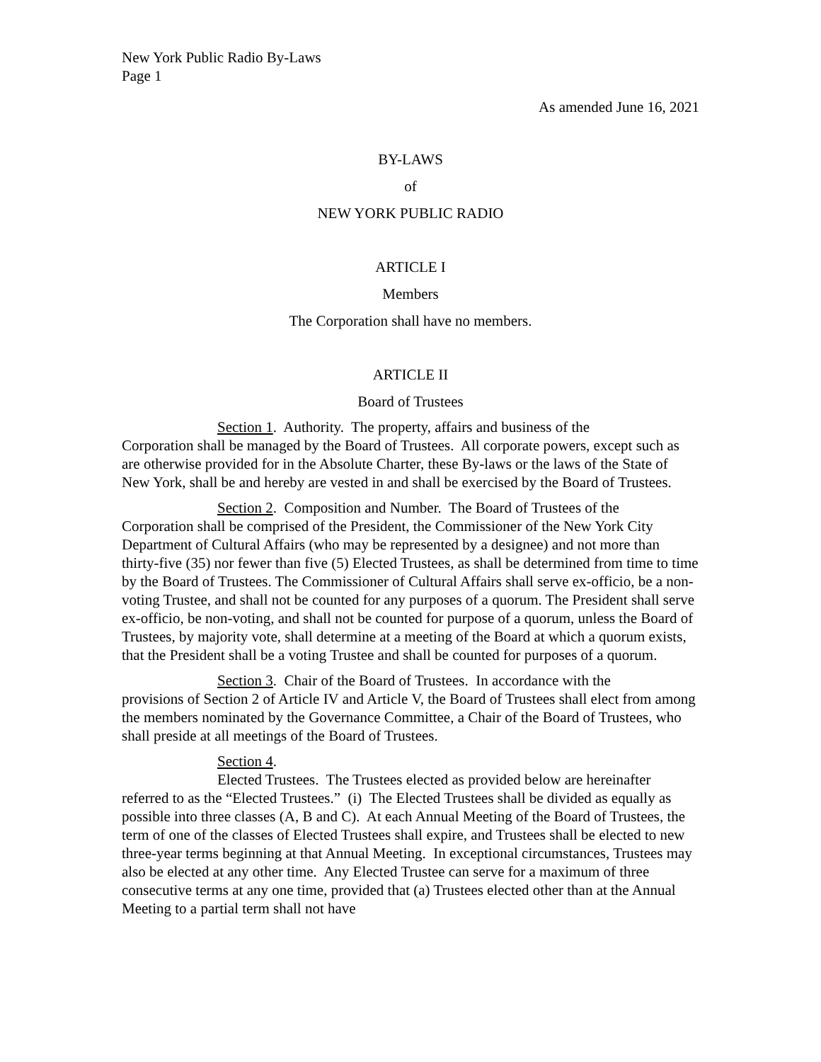New York Public Radio By-Laws
Page 1
As amended June 16, 2021
BY-LAWS
of
NEW YORK PUBLIC RADIO
ARTICLE I
Members
The Corporation shall have no members.
ARTICLE II
Board of Trustees
Section 1. Authority. The property, affairs and business of the
Corporation shall be managed by the Board of Trustees. All corporate powers, except such as are otherwise provided for in the Absolute Charter, these By-laws or the laws of the State of New York, shall be and hereby are vested in and shall be exercised by the Board of Trustees.
Section 2. Composition and Number. The Board of Trustees of the
Corporation shall be comprised of the President, the Commissioner of the New York City Department of Cultural Affairs (who may be represented by a designee) and not more than thirty-five (35) nor fewer than five (5) Elected Trustees, as shall be determined from time to time by the Board of Trustees. The Commissioner of Cultural Affairs shall serve ex-officio, be a non-voting Trustee, and shall not be counted for any purposes of a quorum. The President shall serve ex-officio, be non-voting, and shall not be counted for purpose of a quorum, unless the Board of Trustees, by majority vote, shall determine at a meeting of the Board at which a quorum exists, that the President shall be a voting Trustee and shall be counted for purposes of a quorum.
Section 3. Chair of the Board of Trustees. In accordance with the
provisions of Section 2 of Article IV and Article V, the Board of Trustees shall elect from among the members nominated by the Governance Committee, a Chair of the Board of Trustees, who shall preside at all meetings of the Board of Trustees.
Section 4.
Elected Trustees. The Trustees elected as provided below are hereinafter
referred to as the “Elected Trustees.” (i) The Elected Trustees shall be divided as equally as possible into three classes (A, B and C). At each Annual Meeting of the Board of Trustees, the term of one of the classes of Elected Trustees shall expire, and Trustees shall be elected to new three-year terms beginning at that Annual Meeting. In exceptional circumstances, Trustees may also be elected at any other time. Any Elected Trustee can serve for a maximum of three consecutive terms at any one time, provided that (a) Trustees elected other than at the Annual Meeting to a partial term shall not have